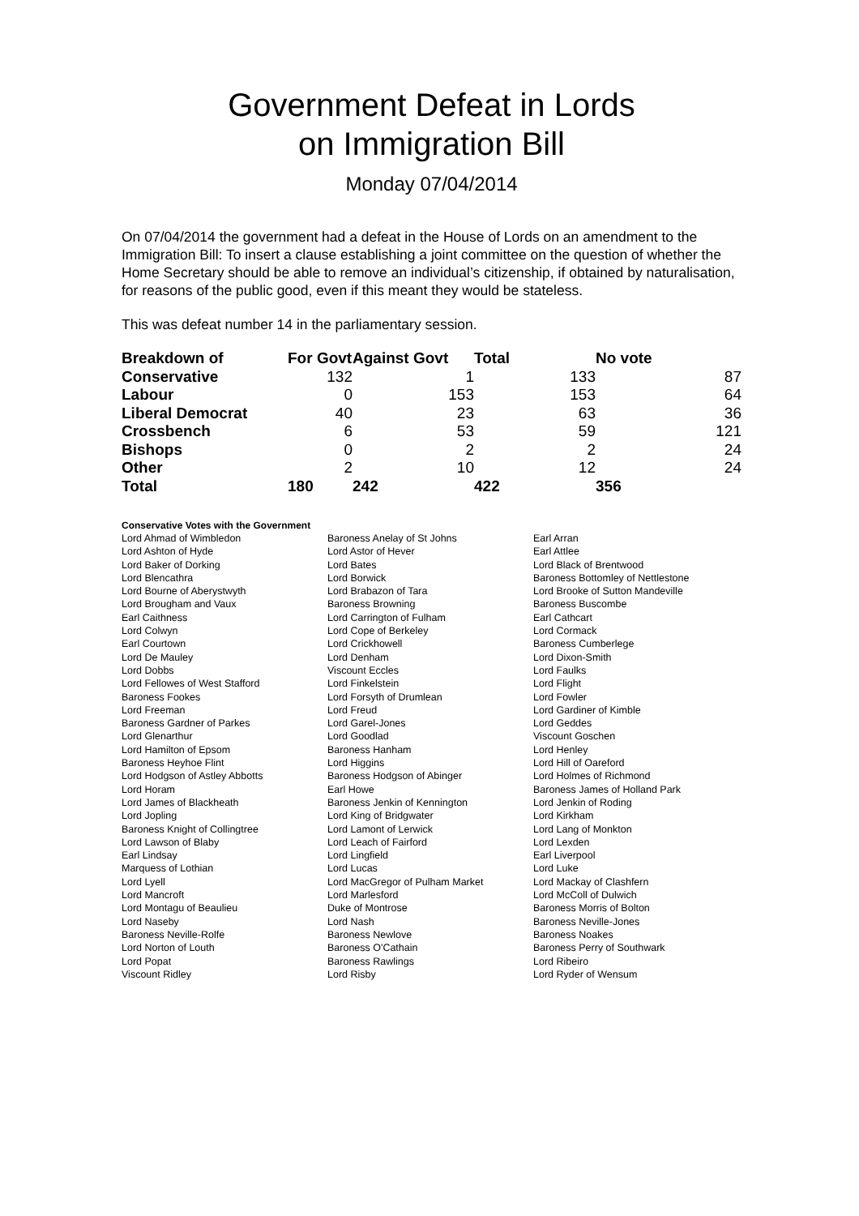Government Defeat in Lords
on Immigration Bill
Monday 07/04/2014
On 07/04/2014 the government had a defeat in the House of Lords on an amendment to the Immigration Bill: To insert a clause establishing a joint committee on the question of whether the Home Secretary should be able to remove an individual’s citizenship, if obtained by naturalisation, for reasons of the public good, even if this meant they would be stateless.
This was defeat number 14 in the parliamentary session.
| Breakdown of | For Govt | Against Govt | Total | No vote |
| --- | --- | --- | --- | --- |
| Conservative | 132 | 1 | 133 | 87 |
| Labour | 0 | 153 | 153 | 64 |
| Liberal Democrat | 40 | 23 | 63 | 36 |
| Crossbench | 6 | 53 | 59 | 121 |
| Bishops | 0 | 2 | 2 | 24 |
| Other | 2 | 10 | 12 | 24 |
| Total | 180 | 242 | 422 | 356 |
Conservative Votes with the Government
| Lord Ahmad of Wimbledon | Baroness Anelay of St Johns | Earl Arran |
| Lord Ashton of Hyde | Lord Astor of Hever | Earl Attlee |
| Lord Baker of Dorking | Lord Bates | Lord Black of Brentwood |
| Lord Blencathra | Lord Borwick | Baroness Bottomley of Nettlestone |
| Lord Bourne of Aberystwyth | Lord Brabazon of Tara | Lord Brooke of Sutton Mandeville |
| Lord Brougham and Vaux | Baroness Browning | Baroness Buscombe |
| Earl Caithness | Lord Carrington of Fulham | Earl Cathcart |
| Lord Colwyn | Lord Cope of Berkeley | Lord Cormack |
| Earl Courtown | Lord Crickhowell | Baroness Cumberlege |
| Lord De Mauley | Lord Denham | Lord Dixon-Smith |
| Lord Dobbs | Viscount Eccles | Lord Faulks |
| Lord Fellowes of West Stafford | Lord Finkelstein | Lord Flight |
| Baroness Fookes | Lord Forsyth of Drumlean | Lord Fowler |
| Lord Freeman | Lord Freud | Lord Gardiner of Kimble |
| Baroness Gardner of Parkes | Lord Garel-Jones | Lord Geddes |
| Lord Glenarthur | Lord Goodlad | Viscount Goschen |
| Lord Hamilton of Epsom | Baroness Hanham | Lord Henley |
| Baroness Heyhoe Flint | Lord Higgins | Lord Hill of Oareford |
| Lord Hodgson of Astley Abbotts | Baroness Hodgson of Abinger | Lord Holmes of Richmond |
| Lord Horam | Earl Howe | Baroness James of Holland Park |
| Lord James of Blackheath | Baroness Jenkin of Kennington | Lord Jenkin of Roding |
| Lord Jopling | Lord King of Bridgwater | Lord Kirkham |
| Baroness Knight of Collingtree | Lord Lamont of Lerwick | Lord Lang of Monkton |
| Lord Lawson of Blaby | Lord Leach of Fairford | Lord Lexden |
| Earl Lindsay | Lord Lingfield | Earl Liverpool |
| Marquess of Lothian | Lord Lucas | Lord Luke |
| Lord Lyell | Lord MacGregor of Pulham Market | Lord Mackay of Clashfern |
| Lord Mancroft | Lord Marlesford | Lord McColl of Dulwich |
| Lord Montagu of Beaulieu | Duke of Montrose | Baroness Morris of Bolton |
| Lord Naseby | Lord Nash | Baroness Neville-Jones |
| Baroness Neville-Rolfe | Baroness Newlove | Baroness Noakes |
| Lord Norton of Louth | Baroness O'Cathain | Baroness Perry of Southwark |
| Lord Popat | Baroness Rawlings | Lord Ribeiro |
| Viscount Ridley | Lord Risby | Lord Ryder of Wensum |